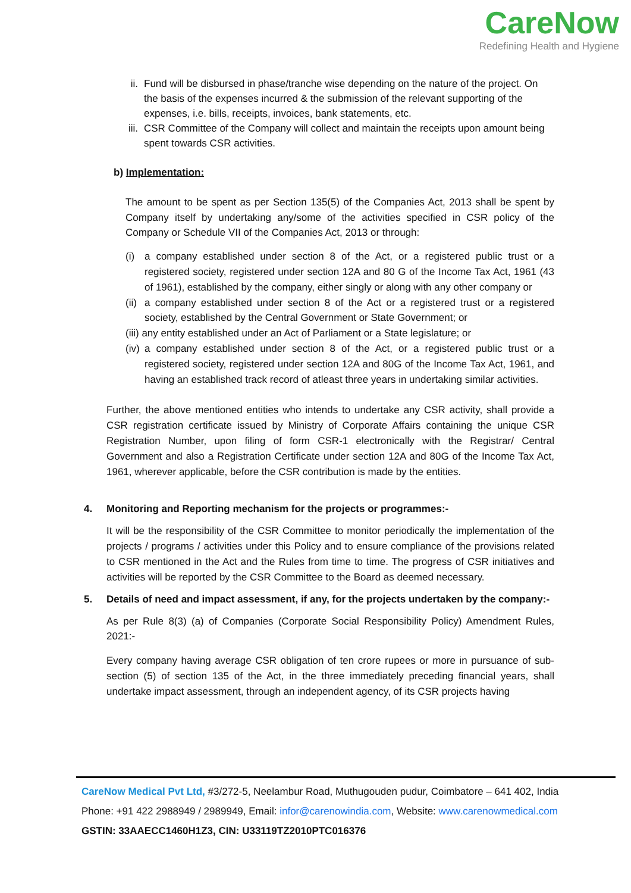CareNow
Redefining Health and Hygiene
ii. Fund will be disbursed in phase/tranche wise depending on the nature of the project. On the basis of the expenses incurred & the submission of the relevant supporting of the expenses, i.e. bills, receipts, invoices, bank statements, etc.
iii. CSR Committee of the Company will collect and maintain the receipts upon amount being spent towards CSR activities.
b) Implementation:
The amount to be spent as per Section 135(5) of the Companies Act, 2013 shall be spent by Company itself by undertaking any/some of the activities specified in CSR policy of the Company or Schedule VII of the Companies Act, 2013 or through:
(i) a company established under section 8 of the Act, or a registered public trust or a registered society, registered under section 12A and 80 G of the Income Tax Act, 1961 (43 of 1961), established by the company, either singly or along with any other company or
(ii) a company established under section 8 of the Act or a registered trust or a registered society, established by the Central Government or State Government; or
(iii) any entity established under an Act of Parliament or a State legislature; or
(iv) a company established under section 8 of the Act, or a registered public trust or a registered society, registered under section 12A and 80G of the Income Tax Act, 1961, and having an established track record of atleast three years in undertaking similar activities.
Further, the above mentioned entities who intends to undertake any CSR activity, shall provide a CSR registration certificate issued by Ministry of Corporate Affairs containing the unique CSR Registration Number, upon filing of form CSR-1 electronically with the Registrar/ Central Government and also a Registration Certificate under section 12A and 80G of the Income Tax Act, 1961, wherever applicable, before the CSR contribution is made by the entities.
4. Monitoring and Reporting mechanism for the projects or programmes:-
It will be the responsibility of the CSR Committee to monitor periodically the implementation of the projects / programs / activities under this Policy and to ensure compliance of the provisions related to CSR mentioned in the Act and the Rules from time to time. The progress of CSR initiatives and activities will be reported by the CSR Committee to the Board as deemed necessary.
5. Details of need and impact assessment, if any, for the projects undertaken by the company:-
As per Rule 8(3) (a) of Companies (Corporate Social Responsibility Policy) Amendment Rules, 2021:-
Every company having average CSR obligation of ten crore rupees or more in pursuance of sub-section (5) of section 135 of the Act, in the three immediately preceding financial years, shall undertake impact assessment, through an independent agency, of its CSR projects having
CareNow Medical Pvt Ltd, #3/272-5, Neelambur Road, Muthugouden pudur, Coimbatore – 641 402, India
Phone: +91 422 2988949 / 2989949, Email: infor@carenowindia.com, Website: www.carenowmedical.com
GSTIN: 33AAECC1460H1Z3, CIN: U33119TZ2010PTC016376